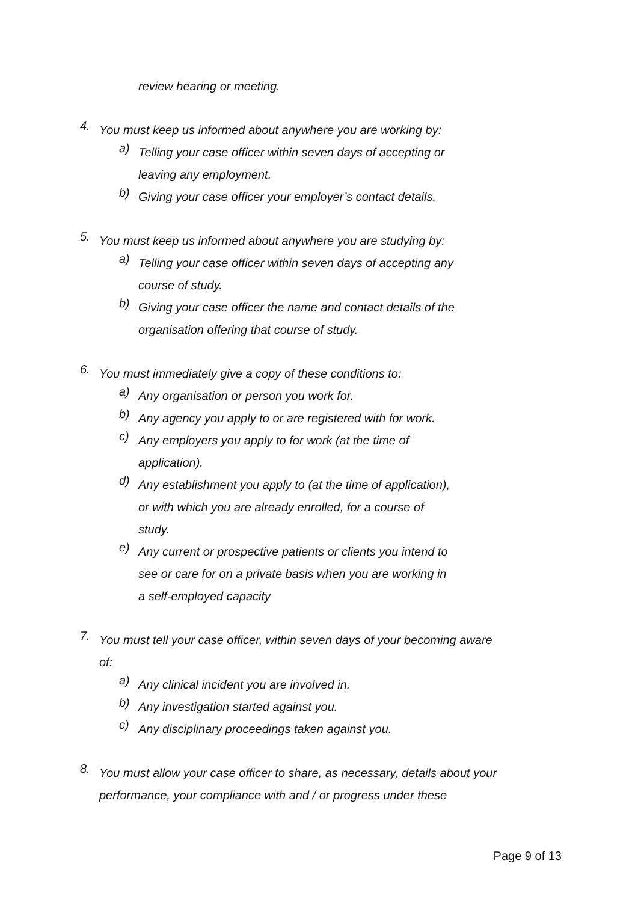review hearing or meeting.
4.
You must keep us informed about anywhere you are working by:
a)
Telling your case officer within seven days of accepting or leaving any employment.
b)
Giving your case officer your employer’s contact details.
5.
You must keep us informed about anywhere you are studying by:
a)
Telling your case officer within seven days of accepting any course of study.
b)
Giving your case officer the name and contact details of the organisation offering that course of study.
6.
You must immediately give a copy of these conditions to:
a)
Any organisation or person you work for.
b)
Any agency you apply to or are registered with for work.
c)
Any employers you apply to for work (at the time of application).
d)
Any establishment you apply to (at the time of application), or with which you are already enrolled, for a course of study.
e)
Any current or prospective patients or clients you intend to see or care for on a private basis when you are working in a self-employed capacity
7.
You must tell your case officer, within seven days of your becoming aware of:
a)
Any clinical incident you are involved in.
b)
Any investigation started against you.
c)
Any disciplinary proceedings taken against you.
8.
You must allow your case officer to share, as necessary, details about your performance, your compliance with and / or progress under these
Page 9 of 13